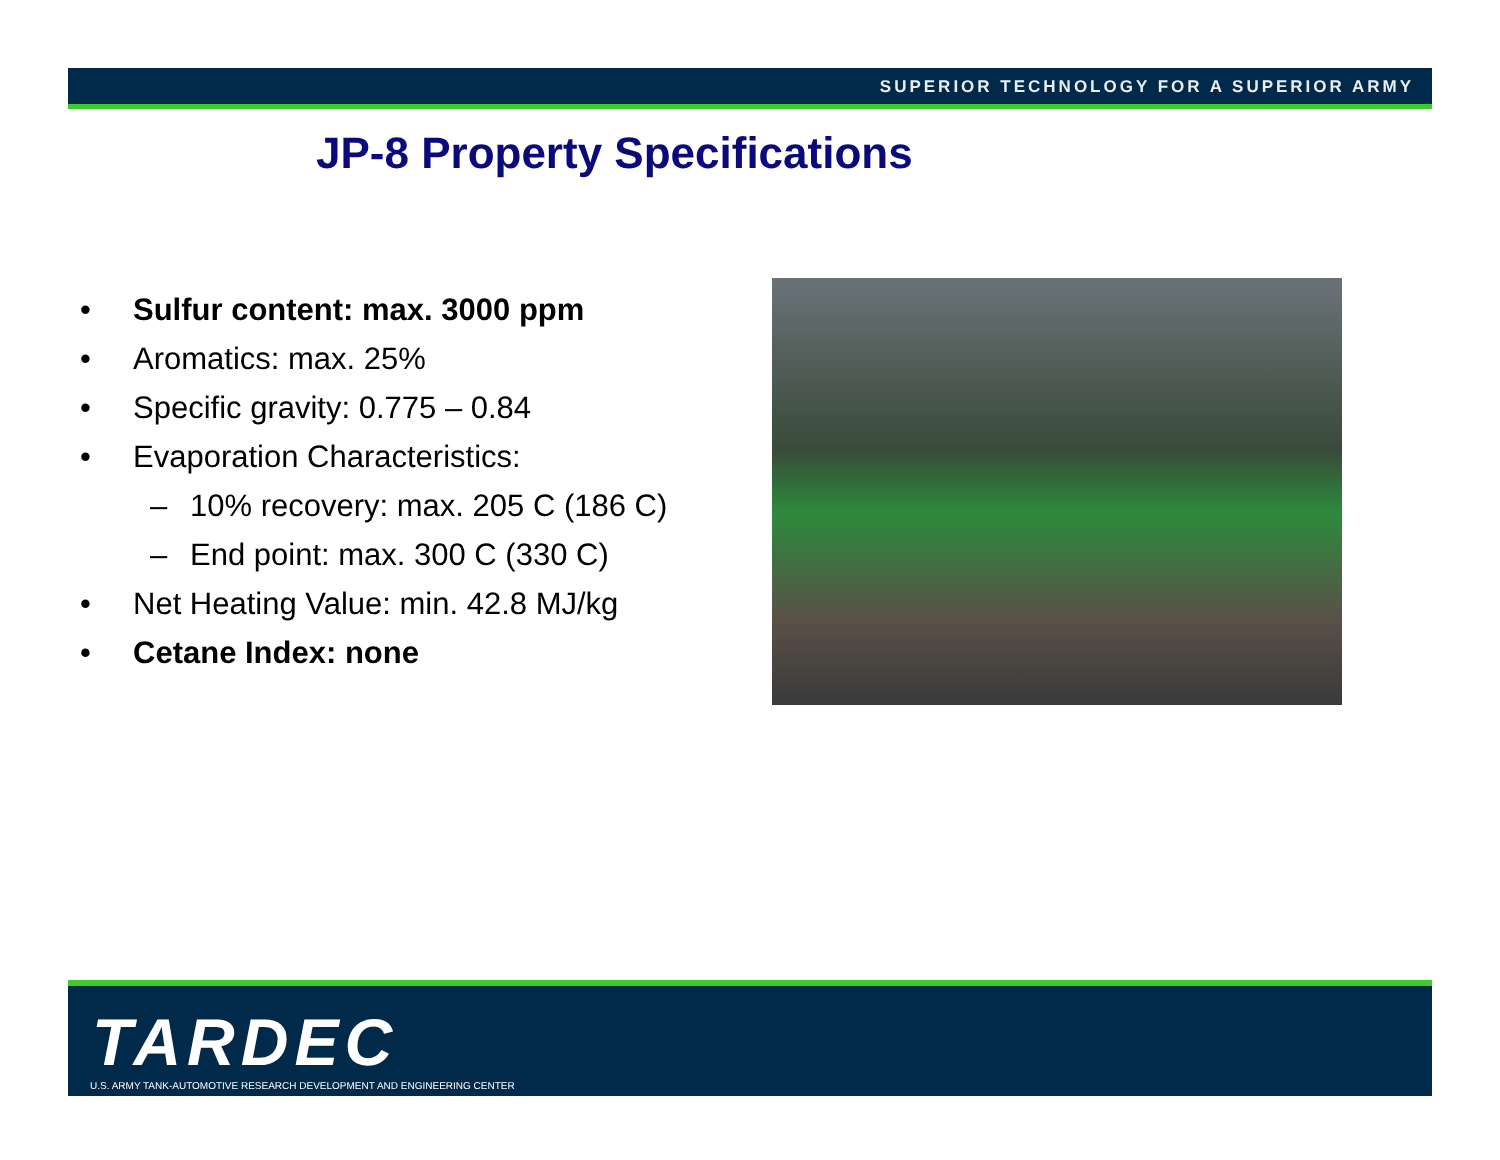SUPERIOR TECHNOLOGY FOR A SUPERIOR ARMY
JP-8 Property Specifications
• Sulfur content: max. 3000 ppm
• Aromatics: max. 25%
• Specific gravity: 0.775 – 0.84
• Evaporation Characteristics:
– 10% recovery: max. 205 C (186 C)
– End point: max. 300 C (330 C)
• Net Heating Value: min. 42.8 MJ/kg
• Cetane Index: none
TARDEC
U.S. ARMY TANK-AUTOMOTIVE RESEARCH DEVELOPMENT AND ENGINEERING CENTER